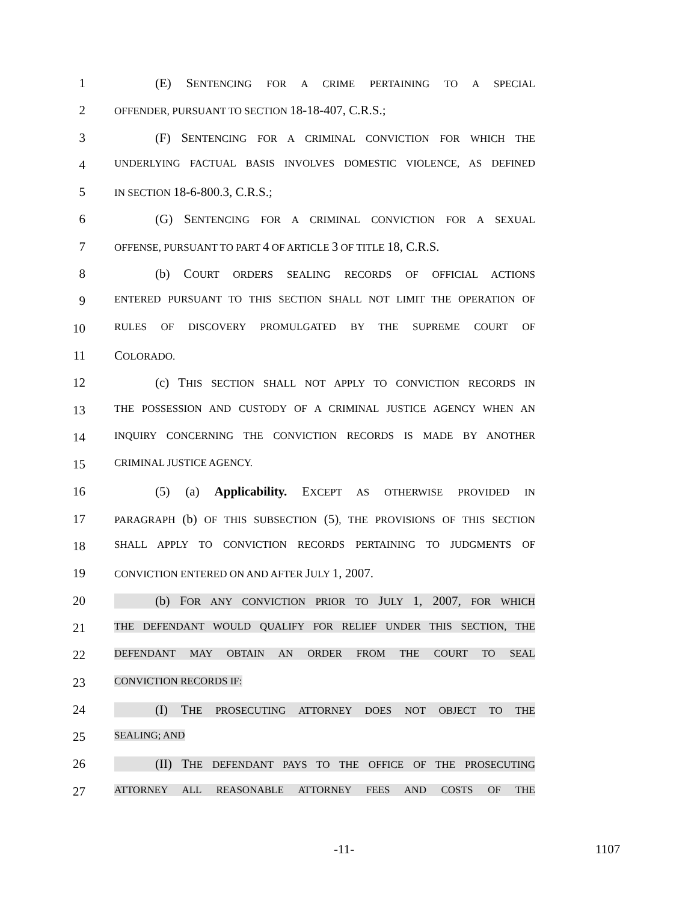1 (E) SENTENCING FOR A CRIME PERTAINING TO A SPECIAL
2
OFFENDER, PURSUANT TO SECTION 18-18-407, C.R.S.;
3 (F) SENTENCING FOR A CRIMINAL CONVICTION FOR WHICH THE
4
UNDERLYING FACTUAL BASIS INVOLVES DOMESTIC VIOLENCE, AS DEFINED
5
IN SECTION 18-6-800.3, C.R.S.;
6 (G) SENTENCING FOR A CRIMINAL CONVICTION FOR A SEXUAL
7
OFFENSE, PURSUANT TO PART 4 OF ARTICLE 3 OF TITLE 18, C.R.S.
8 (b) COURT ORDERS SEALING RECORDS OF OFFICIAL ACTIONS
9
ENTERED PURSUANT TO THIS SECTION SHALL NOT LIMIT THE OPERATION OF
10
RULES OF DISCOVERY PROMULGATED BY THE SUPREME COURT OF
11 COLORADO.
12 (c) THIS SECTION SHALL NOT APPLY TO CONVICTION RECORDS IN
13
THE POSSESSION AND CUSTODY OF A CRIMINAL JUSTICE AGENCY WHEN AN
14
INQUIRY CONCERNING THE CONVICTION RECORDS IS MADE BY ANOTHER
15
CRIMINAL JUSTICE AGENCY.
16 (5) (a) Applicability. EXCEPT AS OTHERWISE PROVIDED IN
17
PARAGRAPH (b) OF THIS SUBSECTION (5), THE PROVISIONS OF THIS SECTION
18
SHALL APPLY TO CONVICTION RECORDS PERTAINING TO JUDGMENTS OF
19
CONVICTION ENTERED ON AND AFTER JULY 1, 2007.
20 (b) FOR ANY CONVICTION PRIOR TO JULY 1, 2007, FOR WHICH
21
THE DEFENDANT WOULD QUALIFY FOR RELIEF UNDER THIS SECTION, THE
22
DEFENDANT MAY OBTAIN AN ORDER FROM THE COURT TO SEAL
23
CONVICTION RECORDS IF:
24 (I) THE PROSECUTING ATTORNEY DOES NOT OBJECT TO THE
25
SEALING; AND
26 (II) THE DEFENDANT PAYS TO THE OFFICE OF THE PROSECUTING
27
ATTORNEY ALL REASONABLE ATTORNEY FEES AND COSTS OF THE
-11- 1107